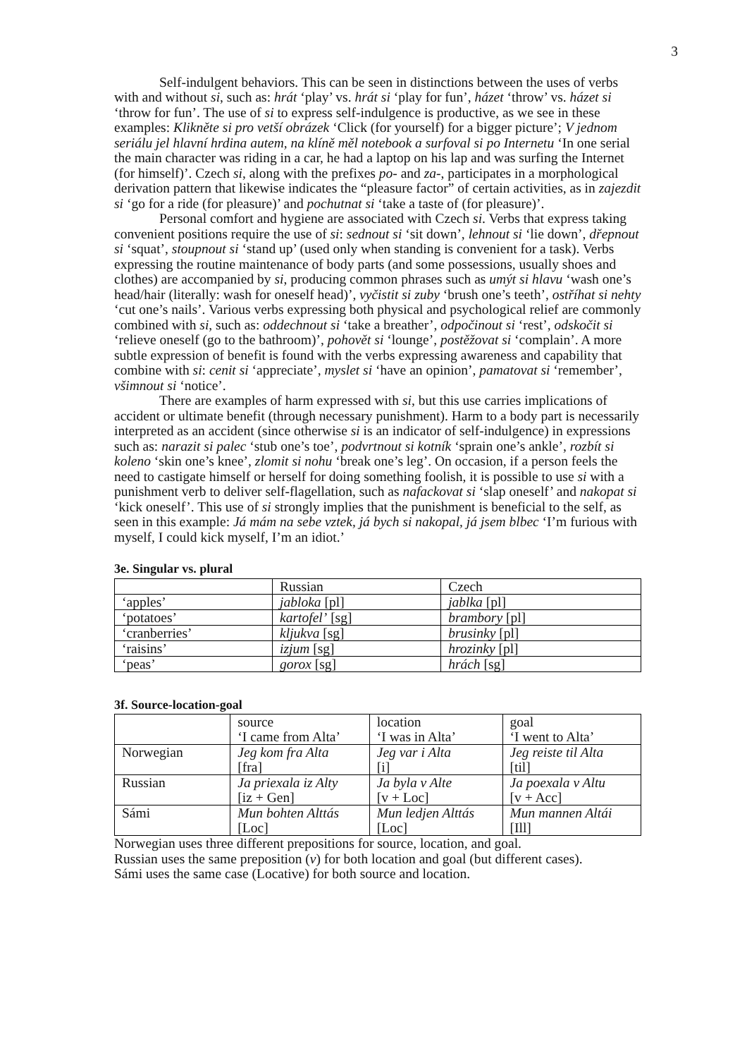3
Self-indulgent behaviors. This can be seen in distinctions between the uses of verbs with and without si, such as: hrát ‘play’ vs. hrát si ‘play for fun’, házet ‘throw’ vs. házet si ‘throw for fun’. The use of si to express self-indulgence is productive, as we see in these examples: Klikněte si pro vetší obrázek ‘Click (for yourself) for a bigger picture’; V jednom seriálu jel hlavní hrdina autem, na klíně měl notebook a surfoval si po Internetu ‘In one serial the main character was riding in a car, he had a laptop on his lap and was surfing the Internet (for himself)’. Czech si, along with the prefixes po- and za-, participates in a morphological derivation pattern that likewise indicates the “pleasure factor” of certain activities, as in zajezdit si ‘go for a ride (for pleasure)’ and pochutnat si ‘take a taste of (for pleasure)’.
Personal comfort and hygiene are associated with Czech si. Verbs that express taking convenient positions require the use of si: sednout si ‘sit down’, lehnout si ‘lie down’, dřepnout si ‘squat’, stoupnout si ‘stand up’ (used only when standing is convenient for a task). Verbs expressing the routine maintenance of body parts (and some possessions, usually shoes and clothes) are accompanied by si, producing common phrases such as umýt si hlavu ‘wash one’s head/hair (literally: wash for oneself head)’, vyčistit si zuby ‘brush one’s teeth’, ostříhat si nehty ‘cut one’s nails’. Various verbs expressing both physical and psychological relief are commonly combined with si, such as: oddechnout si ‘take a breather’, odpočinout si ‘rest’, odskočit si ‘relieve oneself (go to the bathroom)’, pohovět si ‘lounge’, postěžovat si ‘complain’. A more subtle expression of benefit is found with the verbs expressing awareness and capability that combine with si: cenit si ‘appreciate’, myslet si ‘have an opinion’, pamatovat si ‘remember’, všimnout si ‘notice’.
There are examples of harm expressed with si, but this use carries implications of accident or ultimate benefit (through necessary punishment). Harm to a body part is necessarily interpreted as an accident (since otherwise si is an indicator of self-indulgence) in expressions such as: narazit si palec ‘stub one’s toe’, podvrtnout si kotník ‘sprain one’s ankle’, rozbít si koleno ‘skin one’s knee’, zlomit si nohu ‘break one’s leg’. On occasion, if a person feels the need to castigate himself or herself for doing something foolish, it is possible to use si with a punishment verb to deliver self-flagellation, such as nafackovat si ‘slap oneself’ and nakopat si ‘kick oneself’. This use of si strongly implies that the punishment is beneficial to the self, as seen in this example: Já mám na sebe vztek, já bych si nakopal, já jsem blbec ‘I’m furious with myself, I could kick myself, I’m an idiot.’
3e. Singular vs. plural
| | Russian | Czech |
| ‘apples’ | jabloka [pl] | jablka [pl] |
| ‘potatoes’ | kartofel’ [sg] | brambory [pl] |
| ‘cranberries’ | kljukva [sg] | brusinky [pl] |
| ‘raisins’ | izjum [sg] | hrozinky [pl] |
| ‘peas’ | gorox [sg] | hrách [sg] |
3f. Source-location-goal
| | source ‘I came from Alta’ | location ‘I was in Alta’ | goal ‘I went to Alta’ |
| Norwegian | Jeg kom fra Alta [fra] | Jeg var i Alta [i] | Jeg reiste til Alta [til] |
| Russian | Ja priexala iz Alty [iz + Gen] | Ja byla v Alte [v + Loc] | Ja poexala v Altu [v + Acc] |
| Sámi | Mun bohten Alttás [Loc] | Mun ledjen Alttás [Loc] | Mun mannen Altái [Ill] |
Norwegian uses three different prepositions for source, location, and goal.
Russian uses the same preposition (v) for both location and goal (but different cases).
Sámi uses the same case (Locative) for both source and location.